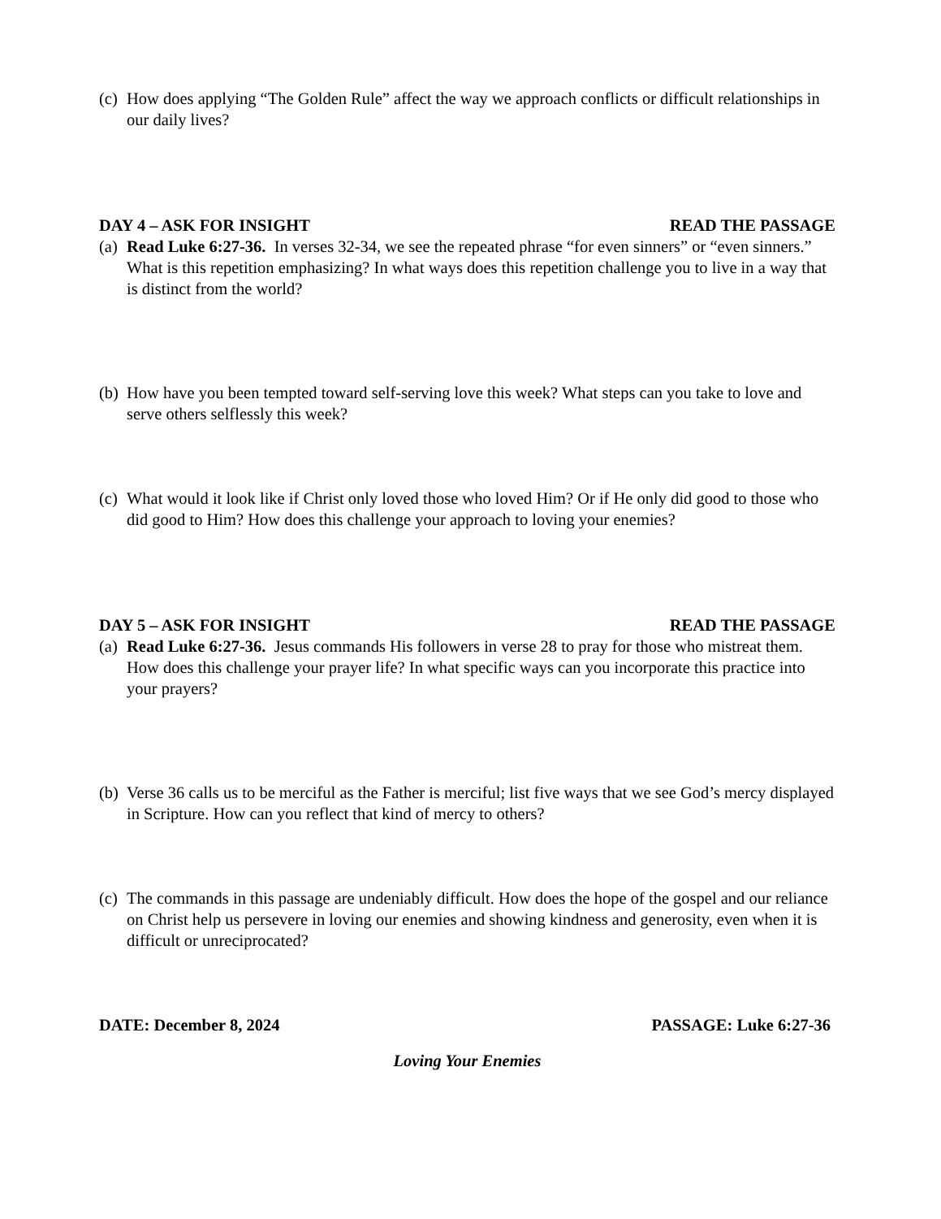(c) How does applying “The Golden Rule” affect the way we approach conflicts or difficult relationships in our daily lives?
DAY 4 – ASK FOR INSIGHT READ THE PASSAGE
(a) Read Luke 6:27-36. In verses 32-34, we see the repeated phrase “for even sinners” or “even sinners.” What is this repetition emphasizing? In what ways does this repetition challenge you to live in a way that is distinct from the world?
(b) How have you been tempted toward self-serving love this week? What steps can you take to love and serve others selflessly this week?
(c) What would it look like if Christ only loved those who loved Him? Or if He only did good to those who did good to Him? How does this challenge your approach to loving your enemies?
DAY 5 – ASK FOR INSIGHT READ THE PASSAGE
(a) Read Luke 6:27-36. Jesus commands His followers in verse 28 to pray for those who mistreat them. How does this challenge your prayer life? In what specific ways can you incorporate this practice into your prayers?
(b) Verse 36 calls us to be merciful as the Father is merciful; list five ways that we see God’s mercy displayed in Scripture. How can you reflect that kind of mercy to others?
(c) The commands in this passage are undeniably difficult. How does the hope of the gospel and our reliance on Christ help us persevere in loving our enemies and showing kindness and generosity, even when it is difficult or unreciprocated?
DATE: December 8, 2024 PASSAGE: Luke 6:27-36
Loving Your Enemies